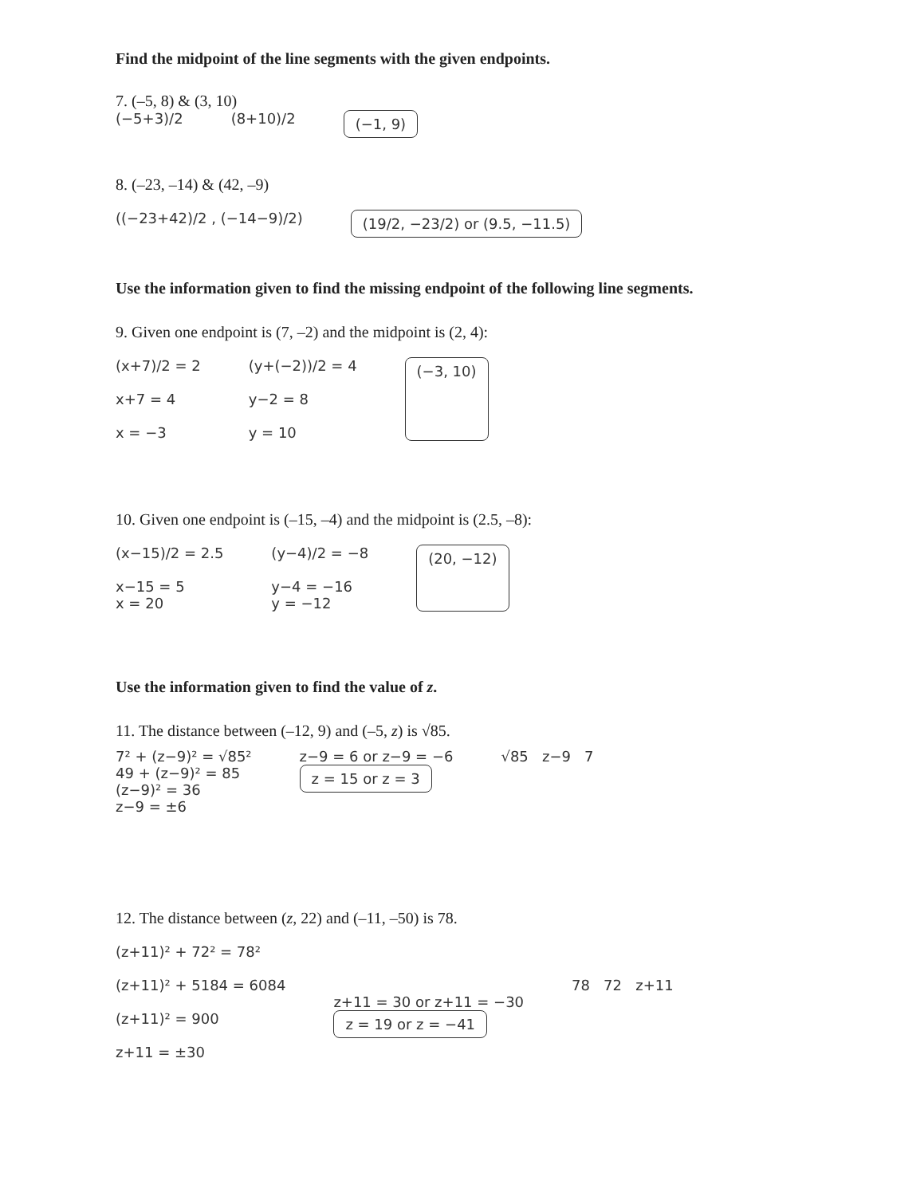Find the midpoint of the line segments with the given endpoints.
7. (–5, 8) & (3, 10)
(−5+3)/2 (8+10)/2 (−1, 9)
8. (–23, –14) & (42, –9)
((−23+42)/2 , (−14−9)/2) (19/2, −23/2) or (9.5, −11.5)
Use the information given to find the missing endpoint of the following line segments.
9. Given one endpoint is (7, –2) and the midpoint is (2, 4):
(x+7)/2 = 2
x+7 = 4
x = −3
(y+(−2))/2 = 4
y−2 = 8
y = 10
(−3, 10)
10. Given one endpoint is (–15, –4) and the midpoint is (2.5, –8):
(x−15)/2 = 2.5
x−15 = 5
x = 20
(y−4)/2 = −8
y−4 = −16
y = −12
(20, −12)
Use the information given to find the value of z.
11. The distance between (–12, 9) and (–5, z) is √85.
7² + (z−9)² = √85²
49 + (z−9)² = 85
(z−9)² = 36
z−9 = ±6
z−9 = 6 or z−9 = −6
z = 15 or z = 3
√85 z−9 7
12. The distance between (z, 22) and (–11, –50) is 78.
(z+11)² + 72² = 78²
(z+11)² + 5184 = 6084
(z+11)² = 900
z+11 = ±30
z+11 = 30 or z+11 = −30
z = 19 or z = −41
78 72 z+11